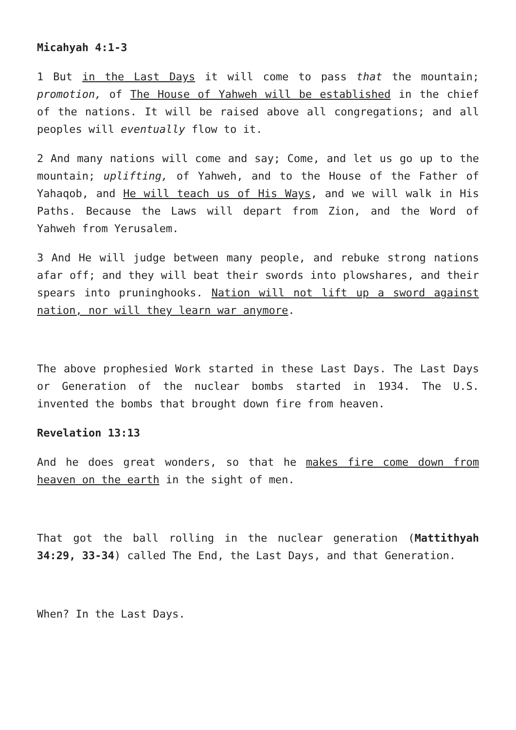Micahyah 4:1-3
1 But in the Last Days it will come to pass that the mountain; promotion, of The House of Yahweh will be established in the chief of the nations. It will be raised above all congregations; and all peoples will eventually flow to it.
2 And many nations will come and say; Come, and let us go up to the mountain; uplifting, of Yahweh, and to the House of the Father of Yahaqob, and He will teach us of His Ways, and we will walk in His Paths. Because the Laws will depart from Zion, and the Word of Yahweh from Yerusalem.
3 And He will judge between many people, and rebuke strong nations afar off; and they will beat their swords into plowshares, and their spears into pruninghooks. Nation will not lift up a sword against nation, nor will they learn war anymore.
The above prophesied Work started in these Last Days. The Last Days or Generation of the nuclear bombs started in 1934. The U.S. invented the bombs that brought down fire from heaven.
Revelation 13:13
And he does great wonders, so that he makes fire come down from heaven on the earth in the sight of men.
That got the ball rolling in the nuclear generation (Mattithyah 34:29, 33-34) called The End, the Last Days, and that Generation.
When? In the Last Days.